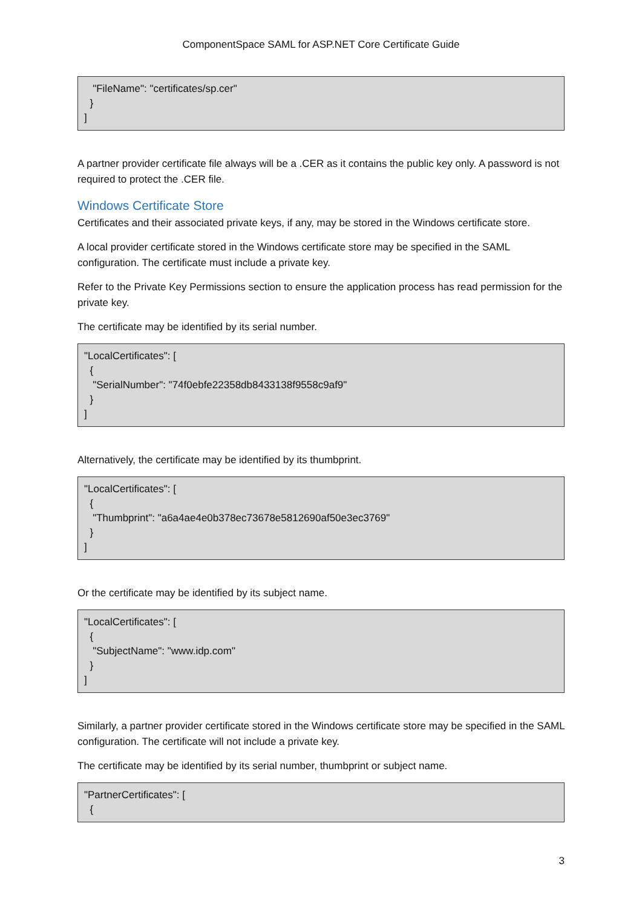ComponentSpace SAML for ASP.NET Core Certificate Guide
"FileName": "certificates/sp.cer" } ]
A partner provider certificate file always will be a .CER as it contains the public key only. A password is not required to protect the .CER file.
Windows Certificate Store
Certificates and their associated private keys, if any, may be stored in the Windows certificate store.
A local provider certificate stored in the Windows certificate store may be specified in the SAML configuration. The certificate must include a private key.
Refer to the Private Key Permissions section to ensure the application process has read permission for the private key.
The certificate may be identified by its serial number.
"LocalCertificates": [ { "SerialNumber": "74f0ebfe22358db8433138f9558c9af9" } ]
Alternatively, the certificate may be identified by its thumbprint.
"LocalCertificates": [ { "Thumbprint": "a6a4ae4e0b378ec73678e5812690af50e3ec3769" } ]
Or the certificate may be identified by its subject name.
"LocalCertificates": [ { "SubjectName": "www.idp.com" } ]
Similarly, a partner provider certificate stored in the Windows certificate store may be specified in the SAML configuration. The certificate will not include a private key.
The certificate may be identified by its serial number, thumbprint or subject name.
"PartnerCertificates": [ {
3